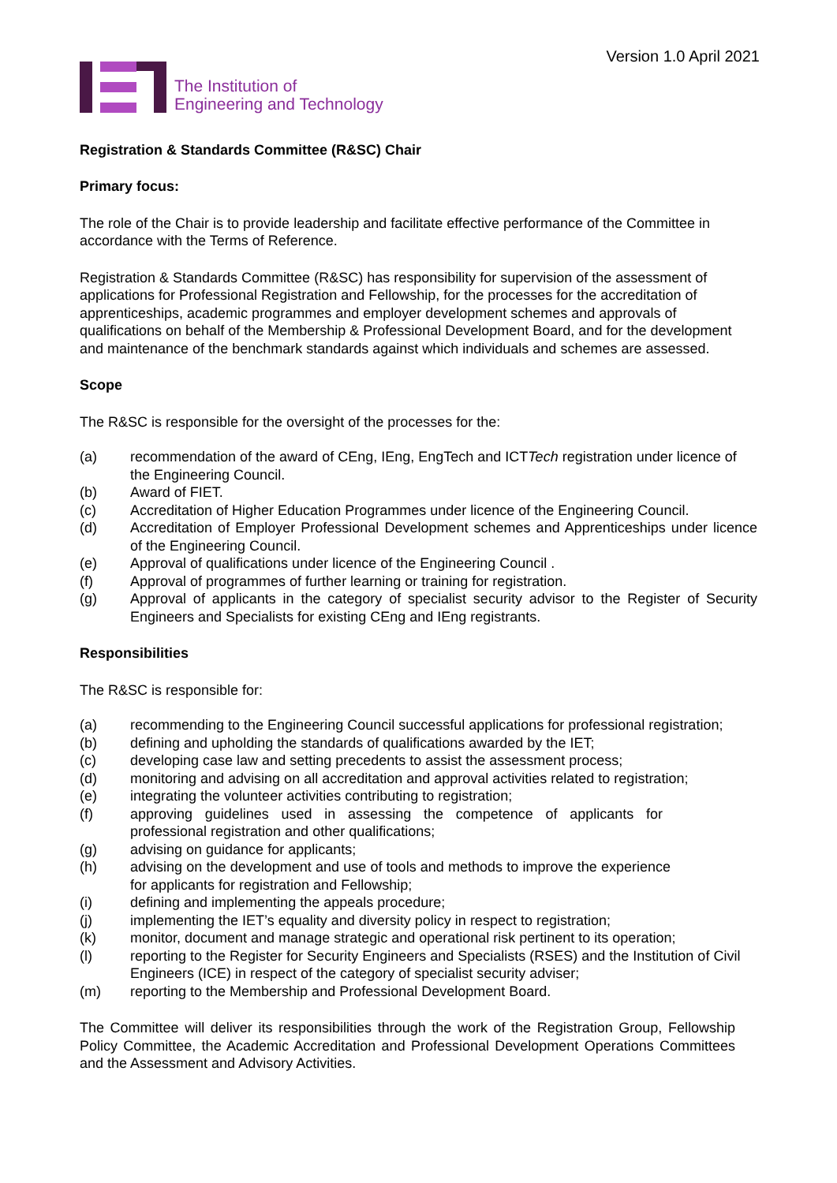Version 1.0 April 2021
The Institution of
Engineering and Technology
Registration & Standards Committee (R&SC) Chair
Primary focus:
The role of the Chair is to provide leadership and facilitate effective performance of the Committee in accordance with the Terms of Reference.
Registration & Standards Committee (R&SC) has responsibility for supervision of the assessment of applications for Professional Registration and Fellowship, for the processes for the accreditation of apprenticeships, academic programmes and employer development schemes and approvals of qualifications on behalf of the Membership & Professional Development Board, and for the development and maintenance of the benchmark standards against which individuals and schemes are assessed.
Scope
The R&SC is responsible for the oversight of the processes for the:
(a) recommendation of the award of CEng, IEng, EngTech and ICTTech registration under licence of the Engineering Council.
(b) Award of FIET.
(c) Accreditation of Higher Education Programmes under licence of the Engineering Council.
(d) Accreditation of Employer Professional Development schemes and Apprenticeships under licence of the Engineering Council.
(e) Approval of qualifications under licence of the Engineering Council .
(f) Approval of programmes of further learning or training for registration.
(g) Approval of applicants in the category of specialist security advisor to the Register of Security Engineers and Specialists for existing CEng and IEng registrants.
Responsibilities
The R&SC is responsible for:
(a) recommending to the Engineering Council successful applications for professional registration;
(b) defining and upholding the standards of qualifications awarded by the IET;
(c) developing case law and setting precedents to assist the assessment process;
(d) monitoring and advising on all accreditation and approval activities related to registration;
(e) integrating the volunteer activities contributing to registration;
(f) approving guidelines used in assessing the competence of applicants for professional registration and other qualifications;
(g) advising on guidance for applicants;
(h) advising on the development and use of tools and methods to improve the experience for applicants for registration and Fellowship;
(i) defining and implementing the appeals procedure;
(j) implementing the IET’s equality and diversity policy in respect to registration;
(k) monitor, document and manage strategic and operational risk pertinent to its operation;
(l) reporting to the Register for Security Engineers and Specialists (RSES) and the Institution of Civil Engineers (ICE) in respect of the category of specialist security adviser;
(m) reporting to the Membership and Professional Development Board.
The Committee will deliver its responsibilities through the work of the Registration Group, Fellowship Policy Committee, the Academic Accreditation and Professional Development Operations Committees and the Assessment and Advisory Activities.